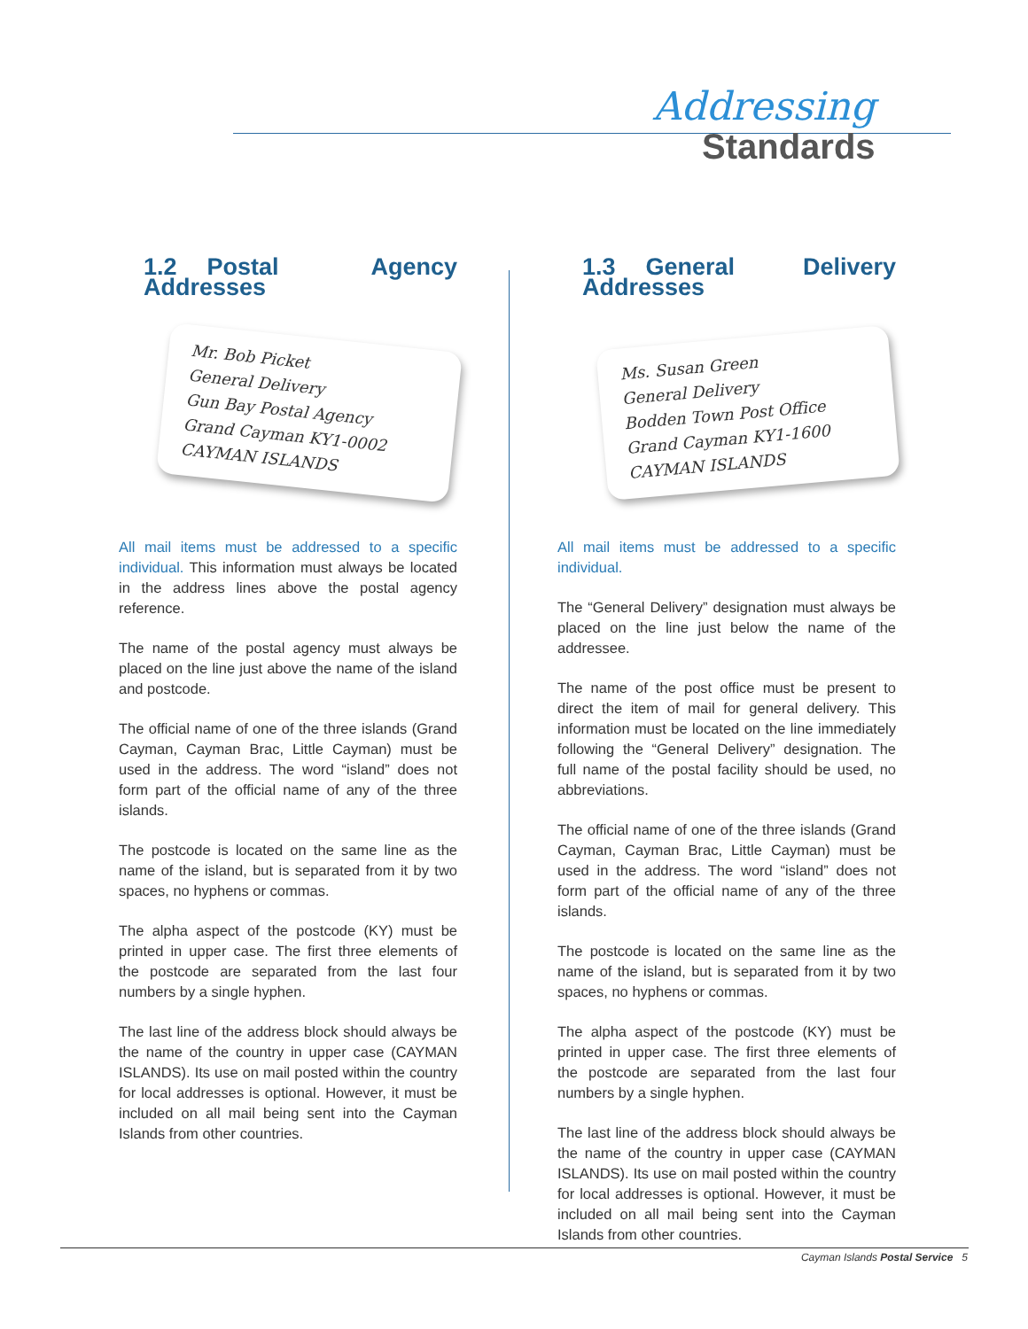Addressing
Standards
1.2 Postal Agency Addresses
Mr. Bob Picket
General Delivery
Gun Bay Postal Agency
Grand Cayman KY1-0002
CAYMAN ISLANDS
All mail items must be addressed to a specific individual. This information must always be located in the address lines above the postal agency reference.
The name of the postal agency must always be placed on the line just above the name of the island and postcode.
The official name of one of the three islands (Grand Cayman, Cayman Brac, Little Cayman) must be used in the address. The word “island” does not form part of the official name of any of the three islands.
The postcode is located on the same line as the name of the island, but is separated from it by two spaces, no hyphens or commas.
The alpha aspect of the postcode (KY) must be printed in upper case. The first three elements of the postcode are separated from the last four numbers by a single hyphen.
The last line of the address block should always be the name of the country in upper case (CAYMAN ISLANDS). Its use on mail posted within the country for local addresses is optional. However, it must be included on all mail being sent into the Cayman Islands from other countries.
1.3 General Delivery Addresses
Ms. Susan Green
General Delivery
Bodden Town Post Office
Grand Cayman KY1-1600
CAYMAN ISLANDS
All mail items must be addressed to a specific individual.
The “General Delivery” designation must always be placed on the line just below the name of the addressee.
The name of the post office must be present to direct the item of mail for general delivery. This information must be located on the line immediately following the “General Delivery” designation. The full name of the postal facility should be used, no abbreviations.
The official name of one of the three islands (Grand Cayman, Cayman Brac, Little Cayman) must be used in the address. The word “island” does not form part of the official name of any of the three islands.
The postcode is located on the same line as the name of the island, but is separated from it by two spaces, no hyphens or commas.
The alpha aspect of the postcode (KY) must be printed in upper case. The first three elements of the postcode are separated from the last four numbers by a single hyphen.
The last line of the address block should always be the name of the country in upper case (CAYMAN ISLANDS). Its use on mail posted within the country for local addresses is optional. However, it must be included on all mail being sent into the Cayman Islands from other countries.
Cayman Islands Postal Service 5